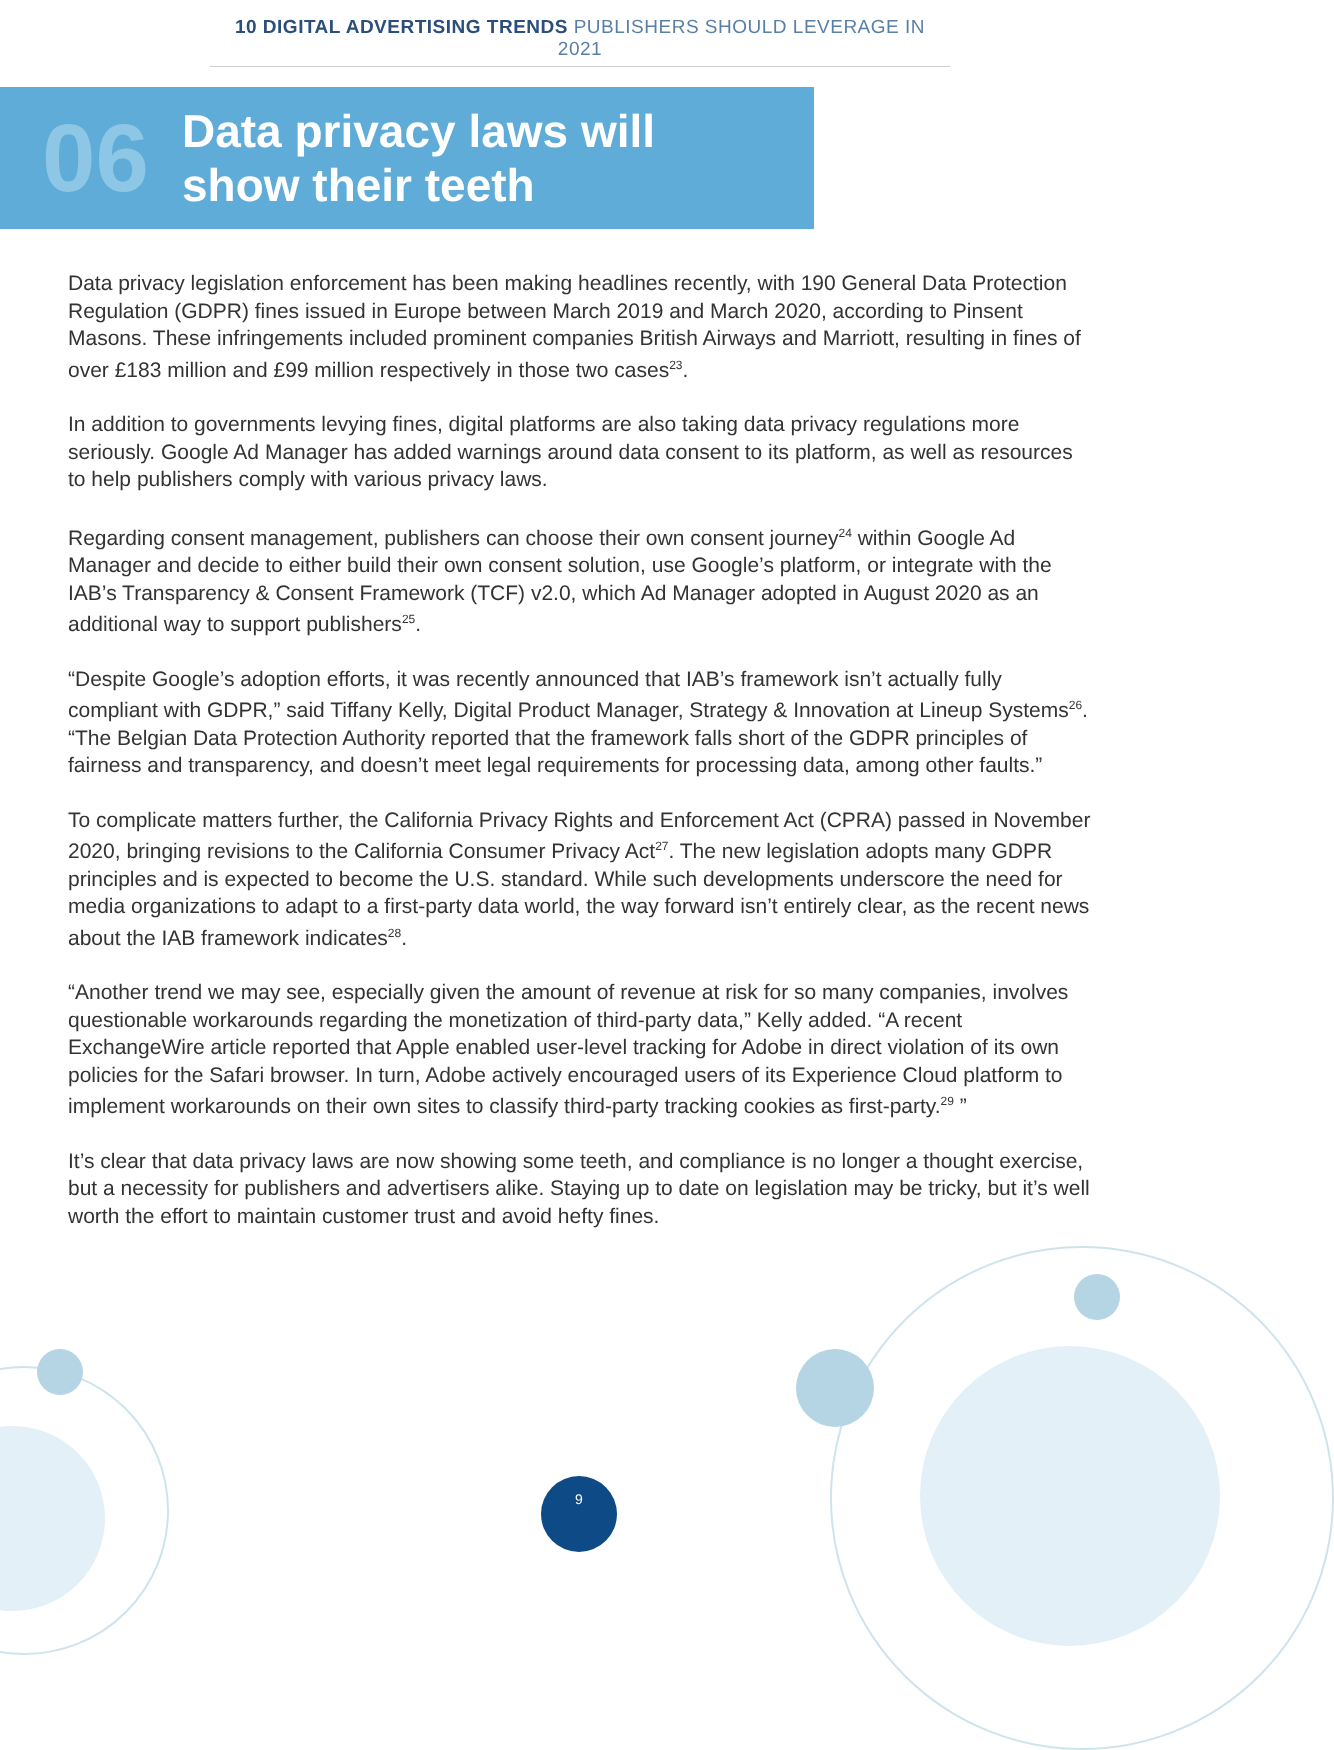10 DIGITAL ADVERTISING TRENDS PUBLISHERS SHOULD LEVERAGE IN 2021
06
Data privacy laws will
show their teeth
Data privacy legislation enforcement has been making headlines recently, with 190 General Data Protection Regulation (GDPR) fines issued in Europe between March 2019 and March 2020, according to Pinsent Masons. These infringements included prominent companies British Airways and Marriott, resulting in fines of over £183 million and £99 million respectively in those two cases<sup>23</sup>.
In addition to governments levying fines, digital platforms are also taking data privacy regulations more seriously. Google Ad Manager has added warnings around data consent to its platform, as well as resources to help publishers comply with various privacy laws.
Regarding consent management, publishers can choose their own consent journey<sup>24</sup> within Google Ad Manager and decide to either build their own consent solution, use Google’s platform, or integrate with the IAB’s Transparency & Consent Framework (TCF) v2.0, which Ad Manager adopted in August 2020 as an additional way to support publishers<sup>25</sup>.
“Despite Google’s adoption efforts, it was recently announced that IAB’s framework isn’t actually fully compliant with GDPR,” said Tiffany Kelly, Digital Product Manager, Strategy & Innovation at Lineup Systems<sup>26</sup>. “The Belgian Data Protection Authority reported that the framework falls short of the GDPR principles of fairness and transparency, and doesn’t meet legal requirements for processing data, among other faults.”
To complicate matters further, the California Privacy Rights and Enforcement Act (CPRA) passed in November 2020, bringing revisions to the California Consumer Privacy Act<sup>27</sup>. The new legislation adopts many GDPR principles and is expected to become the U.S. standard. While such developments underscore the need for media organizations to adapt to a first-party data world, the way forward isn’t entirely clear, as the recent news about the IAB framework indicates<sup>28</sup>.
“Another trend we may see, especially given the amount of revenue at risk for so many companies, involves questionable workarounds regarding the monetization of third-party data,” Kelly added. “A recent ExchangeWire article reported that Apple enabled user-level tracking for Adobe in direct violation of its own policies for the Safari browser. In turn, Adobe actively encouraged users of its Experience Cloud platform to implement workarounds on their own sites to classify third-party tracking cookies as first-party.<sup>29</sup> ”
It’s clear that data privacy laws are now showing some teeth, and compliance is no longer a thought exercise, but a necessity for publishers and advertisers alike. Staying up to date on legislation may be tricky, but it’s well worth the effort to maintain customer trust and avoid hefty fines.
9